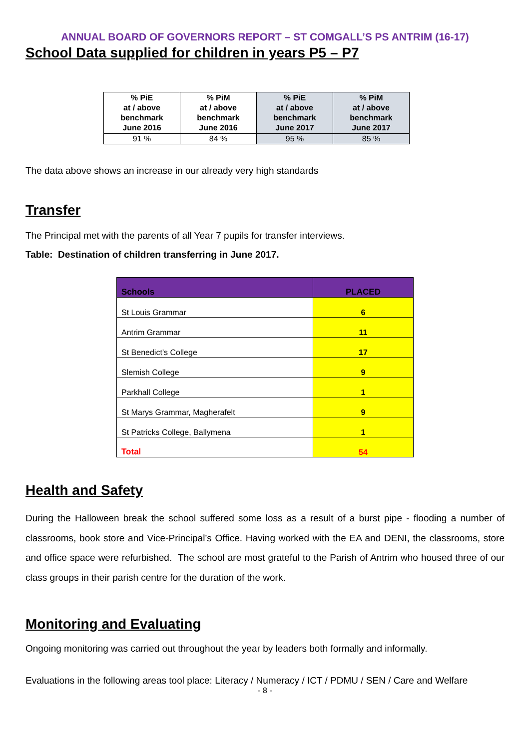ANNUAL BOARD OF GOVERNORS REPORT – ST COMGALL’S PS ANTRIM (16-17)
School Data supplied for children in years P5 – P7
| % PiE at / above benchmark June 2016 | % PiM at / above benchmark June 2016 | % PiE at / above benchmark June 2017 | % PiM at / above benchmark June 2017 |
| --- | --- | --- | --- |
| 91 % | 84 % | 95 % | 85 % |
The data above shows an increase in our already very high standards
Transfer
The Principal met with the parents of all Year 7 pupils for transfer interviews.
Table: Destination of children transferring in June 2017.
| Schools | PLACED |
| --- | --- |
| St Louis Grammar | 6 |
| Antrim Grammar | 11 |
| St Benedict’s College | 17 |
| Slemish College | 9 |
| Parkhall College | 1 |
| St Marys Grammar, Magherafelt | 9 |
| St Patricks College, Ballymena | 1 |
| Total | 54 |
Health and Safety
During the Halloween break the school suffered some loss as a result of a burst pipe - flooding a number of classrooms, book store and Vice-Principal’s Office. Having worked with the EA and DENI, the classrooms, store and office space were refurbished. The school are most grateful to the Parish of Antrim who housed three of our class groups in their parish centre for the duration of the work.
Monitoring and Evaluating
Ongoing monitoring was carried out throughout the year by leaders both formally and informally.
Evaluations in the following areas tool place: Literacy / Numeracy / ICT / PDMU / SEN / Care and Welfare
- 8 -